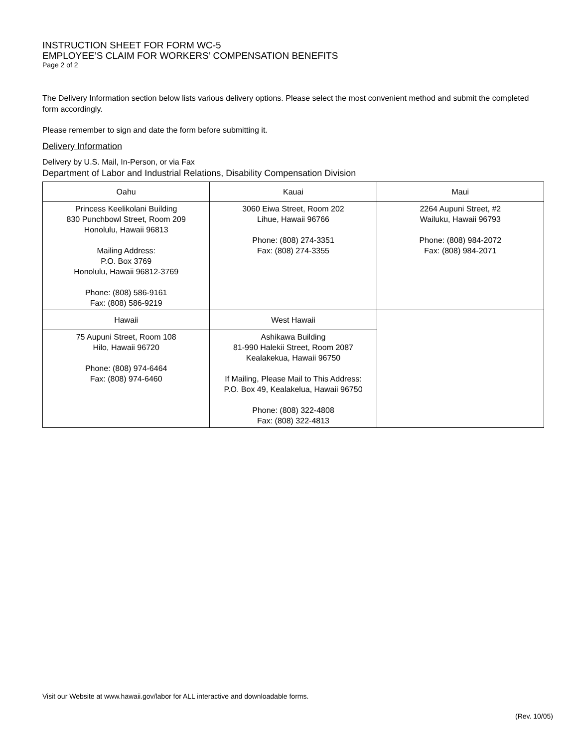INSTRUCTION SHEET FOR FORM WC-5
EMPLOYEE’S CLAIM FOR WORKERS’ COMPENSATION BENEFITS
Page 2 of 2
The Delivery Information section below lists various delivery options. Please select the most convenient method and submit the completed form accordingly.
Please remember to sign and date the form before submitting it.
Delivery Information
Delivery by U.S. Mail, In-Person, or via Fax
Department of Labor and Industrial Relations, Disability Compensation Division
| Oahu | Kauai | Maui |
| --- | --- | --- |
| Princess Keelikolani Building 830 Punchbowl Street, Room 209 Honolulu, Hawaii 96813 Mailing Address: P.O. Box 3769 Honolulu, Hawaii 96812-3769 Phone: (808) 586-9161 Fax: (808) 586-9219 | 3060 Eiwa Street, Room 202 Lihue, Hawaii 96766 Phone: (808) 274-3351 Fax: (808) 274-3355 | 2264 Aupuni Street, #2 Wailuku, Hawaii 96793 Phone: (808) 984-2072 Fax: (808) 984-2071 |
| Hawaii | West Hawaii | |
| 75 Aupuni Street, Room 108 Hilo, Hawaii 96720 Phone: (808) 974-6464 Fax: (808) 974-6460 | Ashikawa Building 81-990 Halekii Street, Room 2087 Kealakekua, Hawaii 96750 If Mailing, Please Mail to This Address: P.O. Box 49, Kealakelua, Hawaii 96750 Phone: (808) 322-4808 Fax: (808) 322-4813 | |
Visit our Website at www.hawaii.gov/labor for ALL interactive and downloadable forms.
(Rev. 10/05)